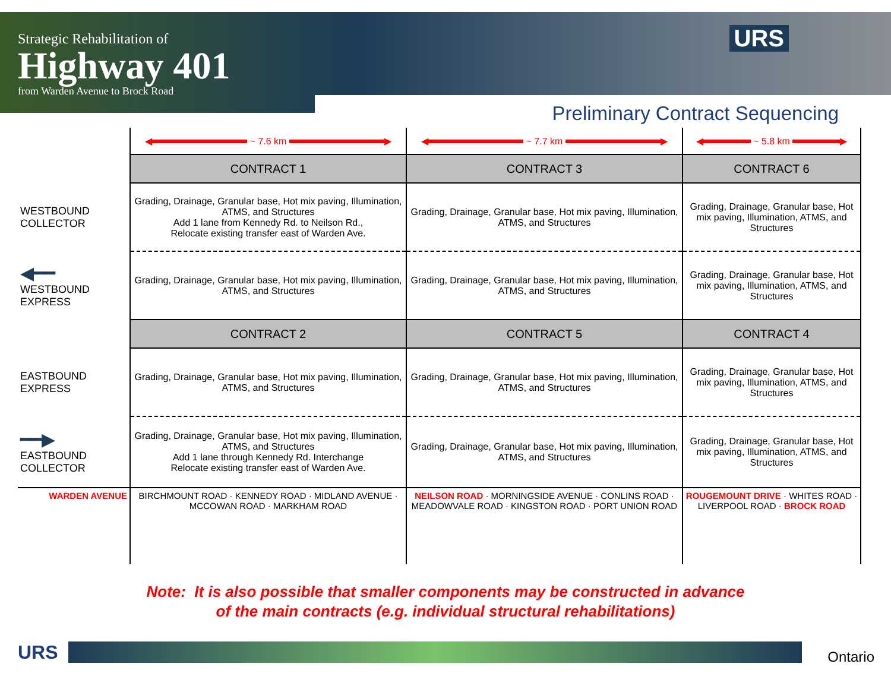Strategic Rehabilitation of
Highway 401
from Warden Avenue to Brock Road
URS
Preliminary Contract Sequencing
| | ◀ ~ 7.6 km ▶ | ◀ ~ 7.7 km ▶ | ◀ ~ 5.8 km ▶ |
| | CONTRACT 1 | CONTRACT 3 | CONTRACT 6 |
| WESTBOUND COLLECTOR | Grading, Drainage, Granular base, Hot mix paving, Illumination, ATMS, and Structures Add 1 lane from Kennedy Rd. to Neilson Rd., Relocate existing transfer east of Warden Ave. | Grading, Drainage, Granular base, Hot mix paving, Illumination, ATMS, and Structures | Grading, Drainage, Granular base, Hot mix paving, Illumination, ATMS, and Structures |
| ◀━━ WESTBOUND EXPRESS | Grading, Drainage, Granular base, Hot mix paving, Illumination, ATMS, and Structures | Grading, Drainage, Granular base, Hot mix paving, Illumination, ATMS, and Structures | Grading, Drainage, Granular base, Hot mix paving, Illumination, ATMS, and Structures |
| | CONTRACT 2 | CONTRACT 5 | CONTRACT 4 |
| EASTBOUND EXPRESS | Grading, Drainage, Granular base, Hot mix paving, Illumination, ATMS, and Structures | Grading, Drainage, Granular base, Hot mix paving, Illumination, ATMS, and Structures | Grading, Drainage, Granular base, Hot mix paving, Illumination, ATMS, and Structures |
| ━━▶ EASTBOUND COLLECTOR | Grading, Drainage, Granular base, Hot mix paving, Illumination, ATMS, and Structures Add 1 lane through Kennedy Rd. Interchange Relocate existing transfer east of Warden Ave. | Grading, Drainage, Granular base, Hot mix paving, Illumination, ATMS, and Structures | Grading, Drainage, Granular base, Hot mix paving, Illumination, ATMS, and Structures |
| WARDEN AVENUE | BIRCHMOUNT ROAD · KENNEDY ROAD · MIDLAND AVENUE · MCCOWAN ROAD · MARKHAM ROAD | NEILSON ROAD · MORNINGSIDE AVENUE · CONLINS ROAD · MEADOWVALE ROAD · KINGSTON ROAD · PORT UNION ROAD | ROUGEMOUNT DRIVE · WHITES ROAD · LIVERPOOL ROAD · BROCK ROAD |
Note: It is also possible that smaller components may be constructed in advance
of the main contracts (e.g. individual structural rehabilitations)
URS Ontario